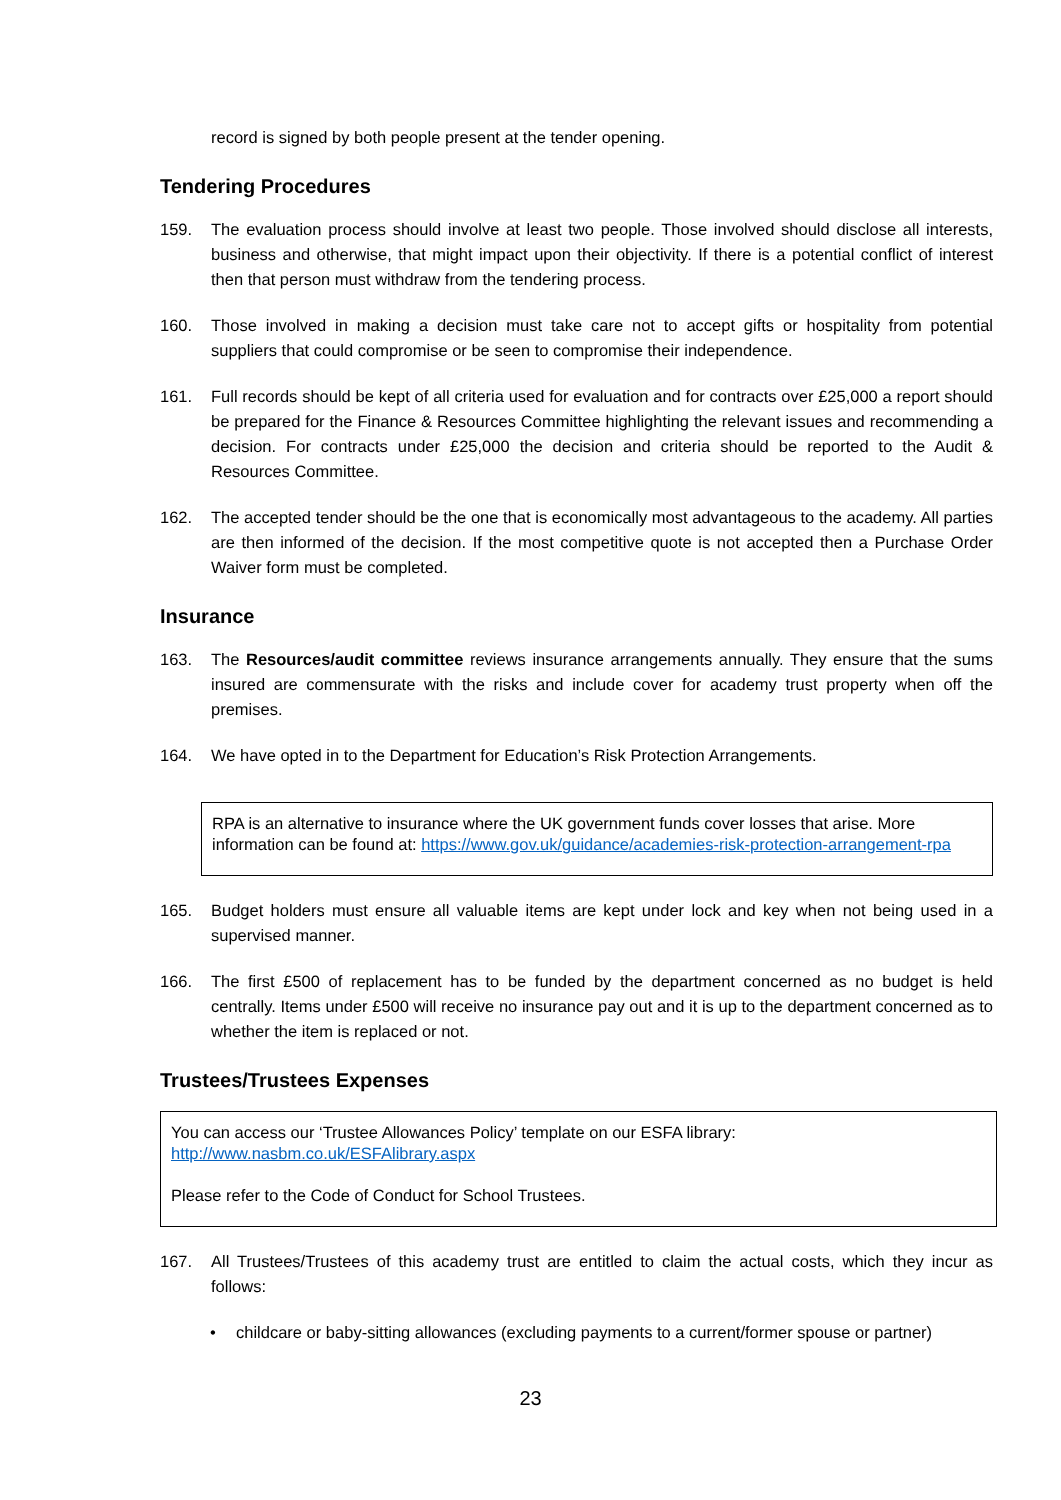record is signed by both people present at the tender opening.
Tendering Procedures
159. The evaluation process should involve at least two people. Those involved should disclose all interests, business and otherwise, that might impact upon their objectivity. If there is a potential conflict of interest then that person must withdraw from the tendering process.
160. Those involved in making a decision must take care not to accept gifts or hospitality from potential suppliers that could compromise or be seen to compromise their independence.
161. Full records should be kept of all criteria used for evaluation and for contracts over £25,000 a report should be prepared for the Finance & Resources Committee highlighting the relevant issues and recommending a decision. For contracts under £25,000 the decision and criteria should be reported to the Audit & Resources Committee.
162. The accepted tender should be the one that is economically most advantageous to the academy. All parties are then informed of the decision. If the most competitive quote is not accepted then a Purchase Order Waiver form must be completed.
Insurance
163. The Resources/audit committee reviews insurance arrangements annually. They ensure that the sums insured are commensurate with the risks and include cover for academy trust property when off the premises.
164. We have opted in to the Department for Education’s Risk Protection Arrangements.
RPA is an alternative to insurance where the UK government funds cover losses that arise. More information can be found at: https://www.gov.uk/guidance/academies-risk-protection-arrangement-rpa
165. Budget holders must ensure all valuable items are kept under lock and key when not being used in a supervised manner.
166. The first £500 of replacement has to be funded by the department concerned as no budget is held centrally. Items under £500 will receive no insurance pay out and it is up to the department concerned as to whether the item is replaced or not.
Trustees/Trustees Expenses
You can access our ‘Trustee Allowances Policy’ template on our ESFA library:
http://www.nasbm.co.uk/ESFAlibrary.aspx
Please refer to the Code of Conduct for School Trustees.
167. All Trustees/Trustees of this academy trust are entitled to claim the actual costs, which they incur as follows:
• childcare or baby-sitting allowances (excluding payments to a current/former spouse or partner)
23